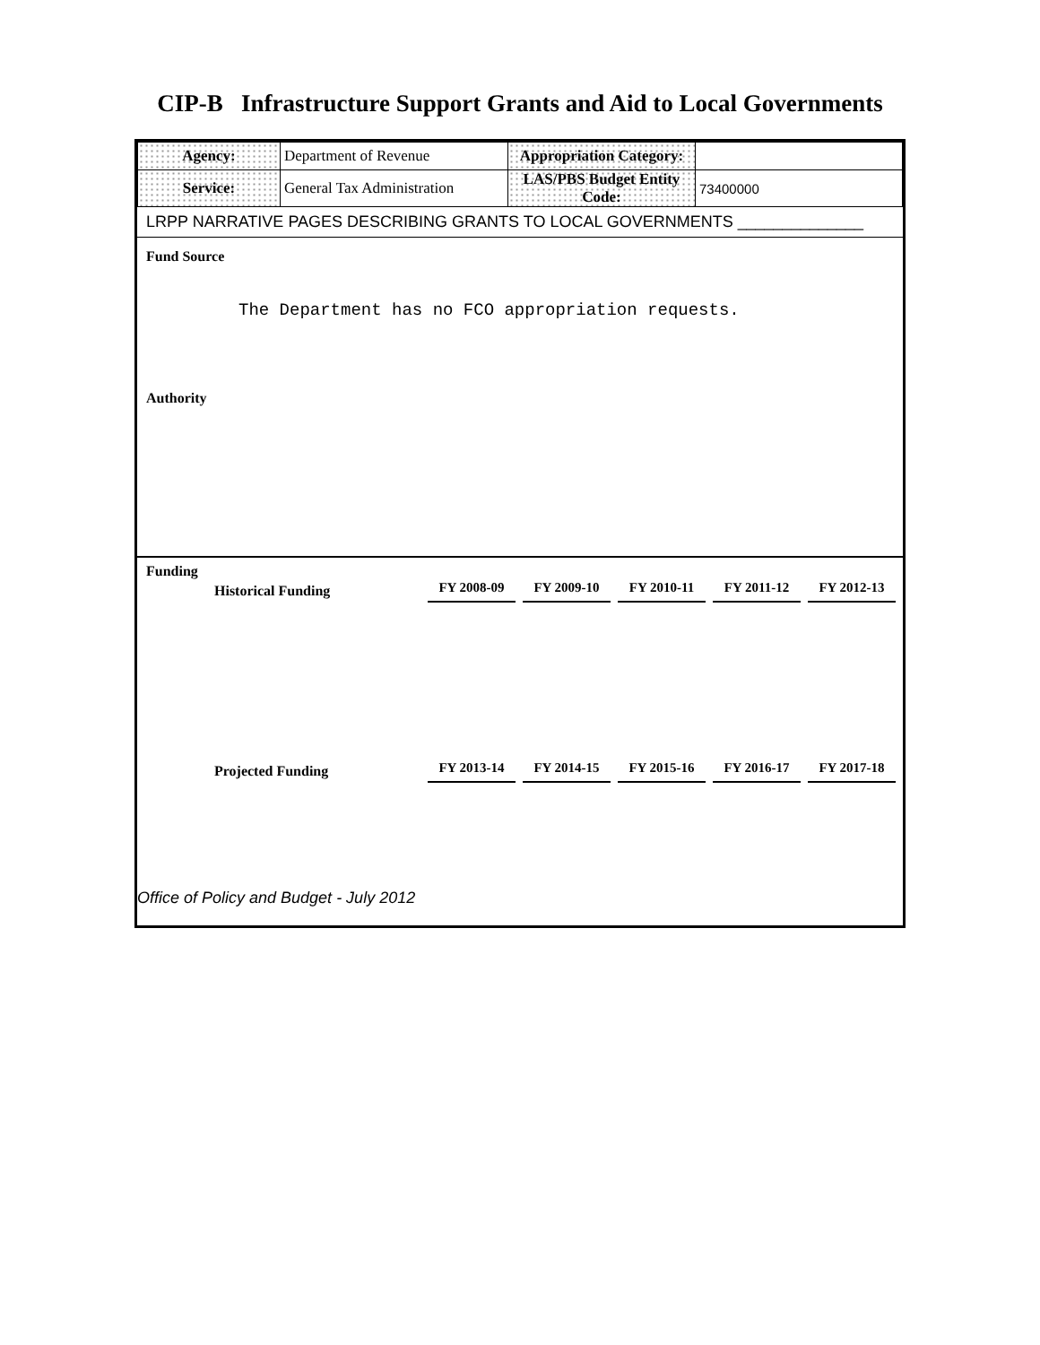CIP-B Infrastructure Support Grants and Aid to Local Governments
| Agency: | Department of Revenue | Appropriation Category: | |
| Service: | General Tax Administration | LAS/PBS Budget Entity Code: | 73400000 |
LRPP NARRATIVE PAGES DESCRIBING GRANTS TO LOCAL GOVERNMENTS ______________
Fund Source
The Department has no FCO appropriation requests.
Authority
Funding
| Historical Funding | FY 2008-09 | FY 2009-10 | FY 2010-11 | FY 2011-12 | FY 2012-13 |
| Projected Funding | FY 2013-14 | FY 2014-15 | FY 2015-16 | FY 2016-17 | FY 2017-18 |
Office of Policy and Budget - July 2012